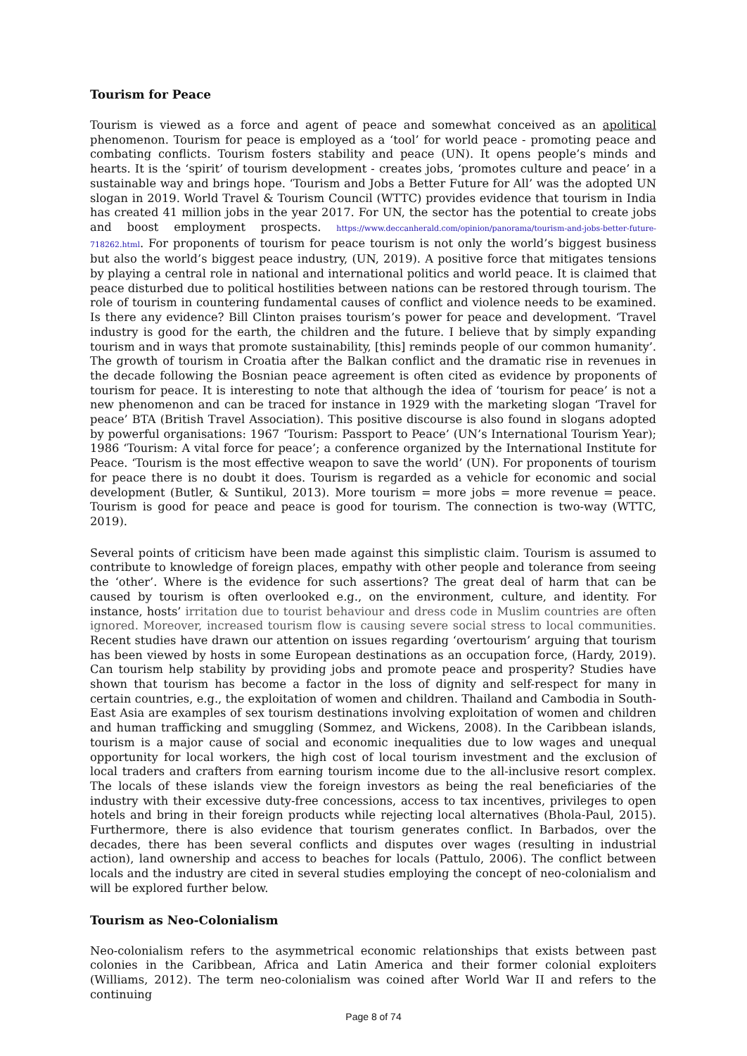Tourism for Peace
Tourism is viewed as a force and agent of peace and somewhat conceived as an apolitical phenomenon. Tourism for peace is employed as a ‘tool’ for world peace - promoting peace and combating conflicts. Tourism fosters stability and peace (UN). It opens people’s minds and hearts. It is the ‘spirit’ of tourism development - creates jobs, ‘promotes culture and peace’ in a sustainable way and brings hope. ‘Tourism and Jobs a Better Future for All’ was the adopted UN slogan in 2019. World Travel & Tourism Council (WTTC) provides evidence that tourism in India has created 41 million jobs in the year 2017. For UN, the sector has the potential to create jobs and boost employment prospects. https://www.deccanherald.com/opinion/panorama/tourism-and-jobs-better-future-718262.html. For proponents of tourism for peace tourism is not only the world’s biggest business but also the world’s biggest peace industry, (UN, 2019). A positive force that mitigates tensions by playing a central role in national and international politics and world peace. It is claimed that peace disturbed due to political hostilities between nations can be restored through tourism. The role of tourism in countering fundamental causes of conflict and violence needs to be examined. Is there any evidence? Bill Clinton praises tourism’s power for peace and development. ‘Travel industry is good for the earth, the children and the future. I believe that by simply expanding tourism and in ways that promote sustainability, [this] reminds people of our common humanity’. The growth of tourism in Croatia after the Balkan conflict and the dramatic rise in revenues in the decade following the Bosnian peace agreement is often cited as evidence by proponents of tourism for peace. It is interesting to note that although the idea of ‘tourism for peace’ is not a new phenomenon and can be traced for instance in 1929 with the marketing slogan ‘Travel for peace’ BTA (British Travel Association). This positive discourse is also found in slogans adopted by powerful organisations: 1967 ‘Tourism: Passport to Peace’ (UN’s International Tourism Year); 1986 ‘Tourism: A vital force for peace’; a conference organized by the International Institute for Peace. ‘Tourism is the most effective weapon to save the world’ (UN). For proponents of tourism for peace there is no doubt it does. Tourism is regarded as a vehicle for economic and social development (Butler, & Suntikul, 2013). More tourism = more jobs = more revenue = peace. Tourism is good for peace and peace is good for tourism. The connection is two-way (WTTC, 2019).
Several points of criticism have been made against this simplistic claim. Tourism is assumed to contribute to knowledge of foreign places, empathy with other people and tolerance from seeing the ‘other’. Where is the evidence for such assertions? The great deal of harm that can be caused by tourism is often overlooked e.g., on the environment, culture, and identity. For instance, hosts’ irritation due to tourist behaviour and dress code in Muslim countries are often ignored. Moreover, increased tourism flow is causing severe social stress to local communities. Recent studies have drawn our attention on issues regarding ‘overtourism’ arguing that tourism has been viewed by hosts in some European destinations as an occupation force, (Hardy, 2019). Can tourism help stability by providing jobs and promote peace and prosperity? Studies have shown that tourism has become a factor in the loss of dignity and self-respect for many in certain countries, e.g., the exploitation of women and children. Thailand and Cambodia in South-East Asia are examples of sex tourism destinations involving exploitation of women and children and human trafficking and smuggling (Sommez, and Wickens, 2008). In the Caribbean islands, tourism is a major cause of social and economic inequalities due to low wages and unequal opportunity for local workers, the high cost of local tourism investment and the exclusion of local traders and crafters from earning tourism income due to the all-inclusive resort complex. The locals of these islands view the foreign investors as being the real beneficiaries of the industry with their excessive duty-free concessions, access to tax incentives, privileges to open hotels and bring in their foreign products while rejecting local alternatives (Bhola-Paul, 2015). Furthermore, there is also evidence that tourism generates conflict. In Barbados, over the decades, there has been several conflicts and disputes over wages (resulting in industrial action), land ownership and access to beaches for locals (Pattulo, 2006). The conflict between locals and the industry are cited in several studies employing the concept of neo-colonialism and will be explored further below.
Tourism as Neo-Colonialism
Neo-colonialism refers to the asymmetrical economic relationships that exists between past colonies in the Caribbean, Africa and Latin America and their former colonial exploiters (Williams, 2012). The term neo-colonialism was coined after World War II and refers to the continuing
Page 8 of 74